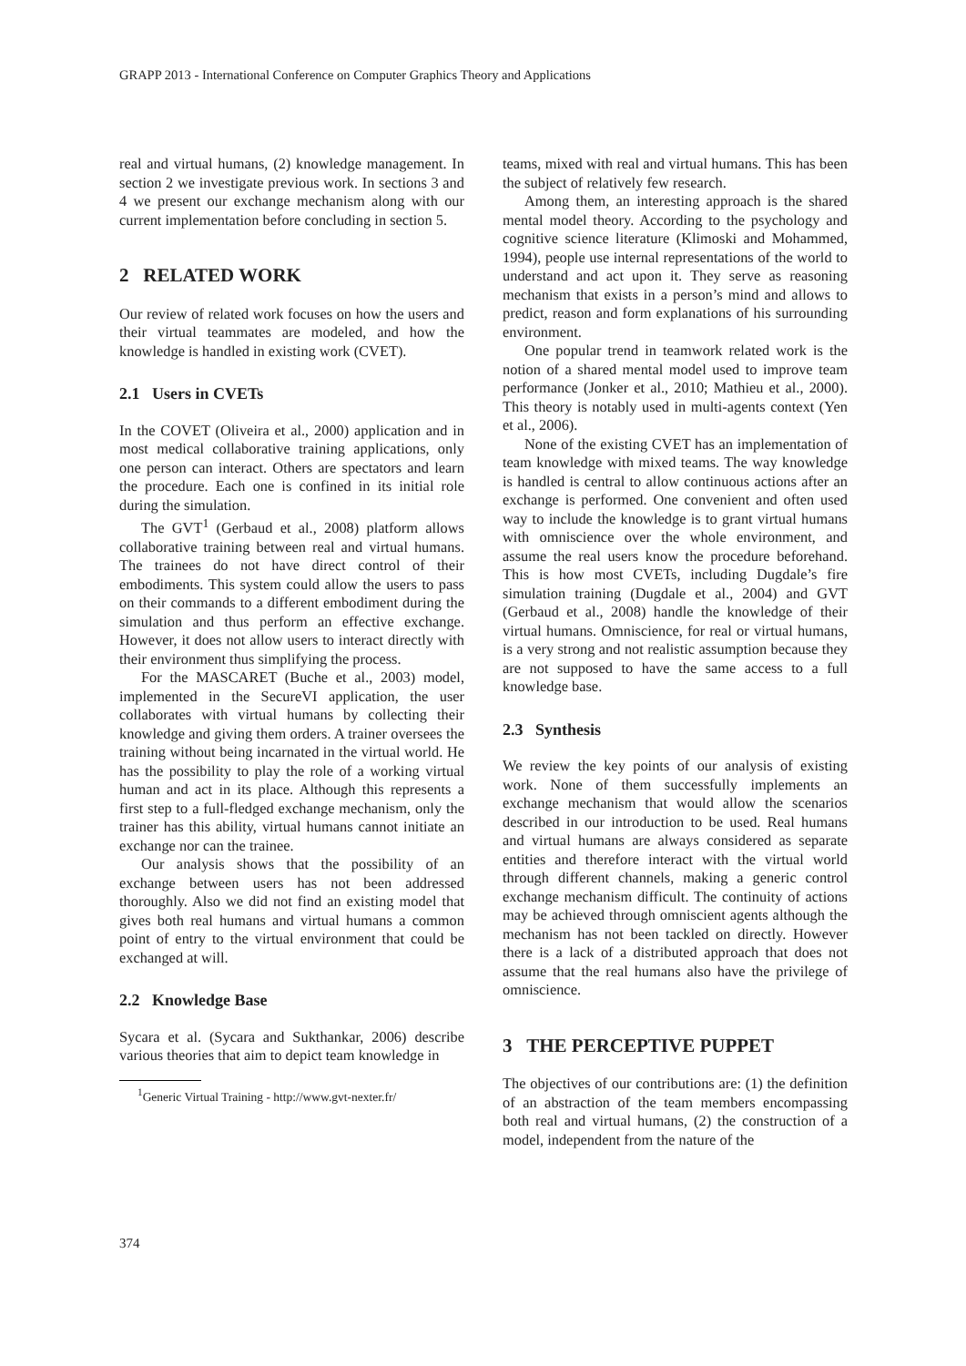GRAPP 2013 - International Conference on Computer Graphics Theory and Applications
real and virtual humans, (2) knowledge management. In section 2 we investigate previous work. In sections 3 and 4 we present our exchange mechanism along with our current implementation before concluding in section 5.
2 RELATED WORK
Our review of related work focuses on how the users and their virtual teammates are modeled, and how the knowledge is handled in existing work (CVET).
2.1 Users in CVETs
In the COVET (Oliveira et al., 2000) application and in most medical collaborative training applications, only one person can interact. Others are spectators and learn the procedure. Each one is confined in its initial role during the simulation.
The GVT<sup>1</sup> (Gerbaud et al., 2008) platform allows collaborative training between real and virtual humans. The trainees do not have direct control of their embodiments. This system could allow the users to pass on their commands to a different embodiment during the simulation and thus perform an effective exchange. However, it does not allow users to interact directly with their environment thus simplifying the process.
For the MASCARET (Buche et al., 2003) model, implemented in the SecureVI application, the user collaborates with virtual humans by collecting their knowledge and giving them orders. A trainer oversees the training without being incarnated in the virtual world. He has the possibility to play the role of a working virtual human and act in its place. Although this represents a first step to a full-fledged exchange mechanism, only the trainer has this ability, virtual humans cannot initiate an exchange nor can the trainee.
Our analysis shows that the possibility of an exchange between users has not been addressed thoroughly. Also we did not find an existing model that gives both real humans and virtual humans a common point of entry to the virtual environment that could be exchanged at will.
2.2 Knowledge Base
Sycara et al. (Sycara and Sukthankar, 2006) describe various theories that aim to depict team knowledge in
<sup>1</sup> Generic Virtual Training - http://www.gvt-nexter.fr/
teams, mixed with real and virtual humans. This has been the subject of relatively few research.
Among them, an interesting approach is the shared mental model theory. According to the psychology and cognitive science literature (Klimoski and Mohammed, 1994), people use internal representations of the world to understand and act upon it. They serve as reasoning mechanism that exists in a person’s mind and allows to predict, reason and form explanations of his surrounding environment.
One popular trend in teamwork related work is the notion of a shared mental model used to improve team performance (Jonker et al., 2010; Mathieu et al., 2000). This theory is notably used in multi-agents context (Yen et al., 2006).
None of the existing CVET has an implementation of team knowledge with mixed teams. The way knowledge is handled is central to allow continuous actions after an exchange is performed. One convenient and often used way to include the knowledge is to grant virtual humans with omniscience over the whole environment, and assume the real users know the procedure beforehand. This is how most CVETs, including Dugdale’s fire simulation training (Dugdale et al., 2004) and GVT (Gerbaud et al., 2008) handle the knowledge of their virtual humans. Omniscience, for real or virtual humans, is a very strong and not realistic assumption because they are not supposed to have the same access to a full knowledge base.
2.3 Synthesis
We review the key points of our analysis of existing work. None of them successfully implements an exchange mechanism that would allow the scenarios described in our introduction to be used. Real humans and virtual humans are always considered as separate entities and therefore interact with the virtual world through different channels, making a generic control exchange mechanism difficult. The continuity of actions may be achieved through omniscient agents although the mechanism has not been tackled on directly. However there is a lack of a distributed approach that does not assume that the real humans also have the privilege of omniscience.
3 THE PERCEPTIVE PUPPET
The objectives of our contributions are: (1) the definition of an abstraction of the team members encompassing both real and virtual humans, (2) the construction of a model, independent from the nature of the
374